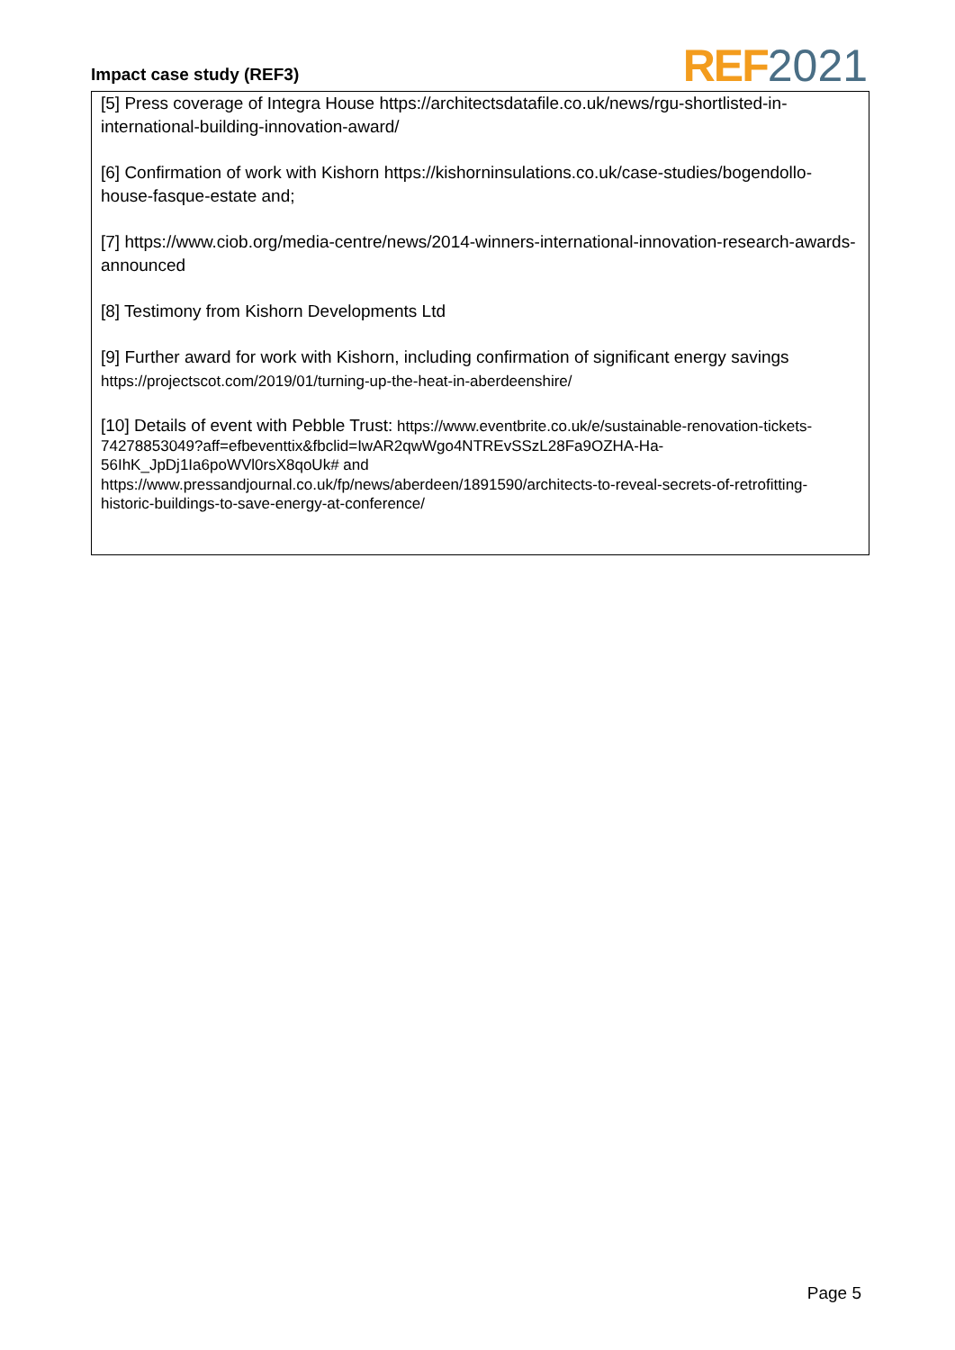Impact case study (REF3)
REF 2021
[5] Press coverage of Integra House https://architectsdatafile.co.uk/news/rgu-shortlisted-in-international-building-innovation-award/
[6] Confirmation of work with Kishorn https://kishorninsulations.co.uk/case-studies/bogendollo-house-fasque-estate and;
[7] https://www.ciob.org/media-centre/news/2014-winners-international-innovation-research-awards-announced
[8] Testimony from Kishorn Developments Ltd
[9] Further award for work with Kishorn, including confirmation of significant energy savings https://projectscot.com/2019/01/turning-up-the-heat-in-aberdeenshire/
[10] Details of event with Pebble Trust: https://www.eventbrite.co.uk/e/sustainable-renovation-tickets-74278853049?aff=efbeventtix&fbclid=IwAR2qwWgo4NTREvSSzL28Fa9OZHA-Ha-56IhK_JpDj1Ia6poWVl0rsX8qoUk# and https://www.pressandjournal.co.uk/fp/news/aberdeen/1891590/architects-to-reveal-secrets-of-retrofitting-historic-buildings-to-save-energy-at-conference/
Page 5